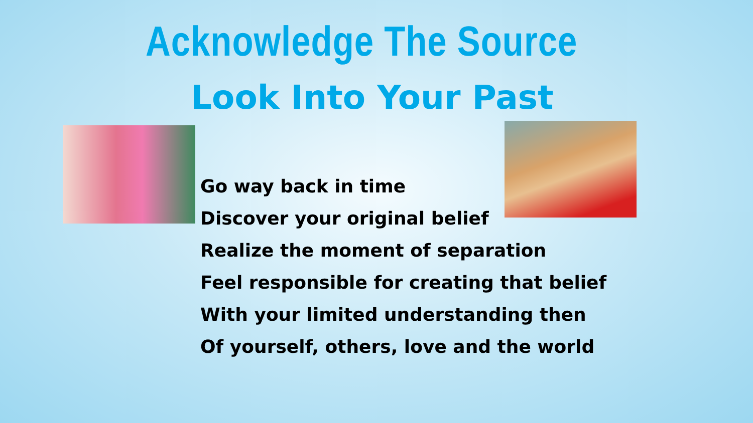Acknowledge The Source
Look Into Your Past
Go way back in time
Discover your original belief
Realize the moment of separation
Feel responsible for creating that belief
With your limited understanding then
Of yourself, others, love and the world